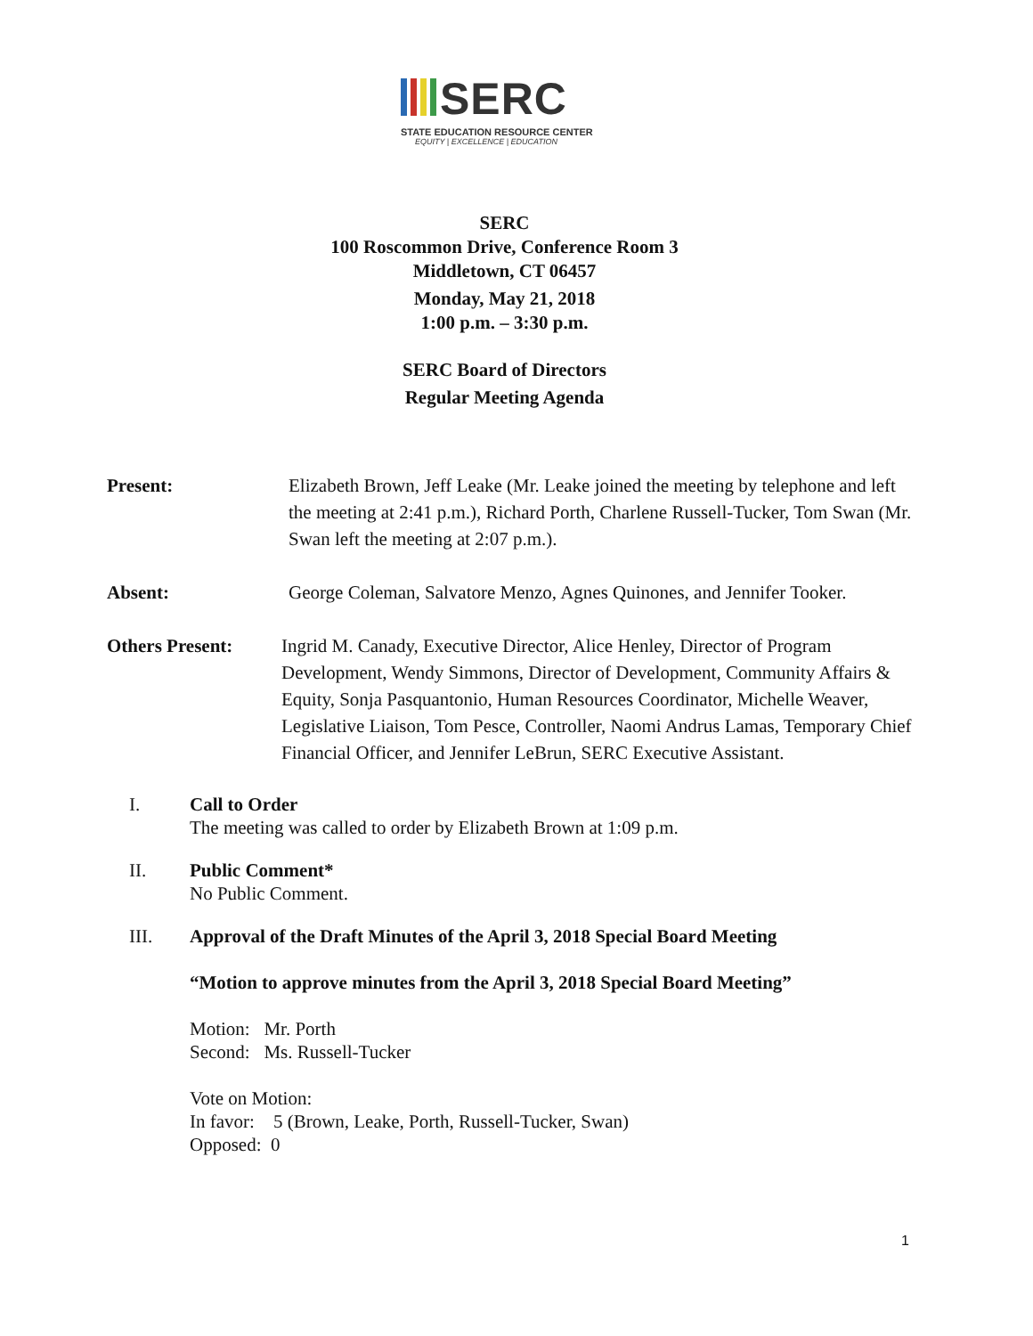SERC
STATE EDUCATION RESOURCE CENTER
EQUITY | EXCELLENCE | EDUCATION
SERC
100 Roscommon Drive, Conference Room 3
Middletown, CT 06457
Monday, May 21, 2018
1:00 p.m. – 3:30 p.m.
SERC Board of Directors
Regular Meeting Agenda
Present: Elizabeth Brown, Jeff Leake (Mr. Leake joined the meeting by telephone and left the meeting at 2:41 p.m.), Richard Porth, Charlene Russell-Tucker, Tom Swan (Mr. Swan left the meeting at 2:07 p.m.).
Absent: George Coleman, Salvatore Menzo, Agnes Quinones, and Jennifer Tooker.
Others Present: Ingrid M. Canady, Executive Director, Alice Henley, Director of Program Development, Wendy Simmons, Director of Development, Community Affairs & Equity, Sonja Pasquantonio, Human Resources Coordinator, Michelle Weaver, Legislative Liaison, Tom Pesce, Controller, Naomi Andrus Lamas, Temporary Chief Financial Officer, and Jennifer LeBrun, SERC Executive Assistant.
I. Call to Order
The meeting was called to order by Elizabeth Brown at 1:09 p.m.
II. Public Comment*
No Public Comment.
III. Approval of the Draft Minutes of the April 3, 2018 Special Board Meeting
“Motion to approve minutes from the April 3, 2018 Special Board Meeting”
Motion: Mr. Porth
Second: Ms. Russell-Tucker
Vote on Motion:
In favor: 5 (Brown, Leake, Porth, Russell-Tucker, Swan)
Opposed: 0
1